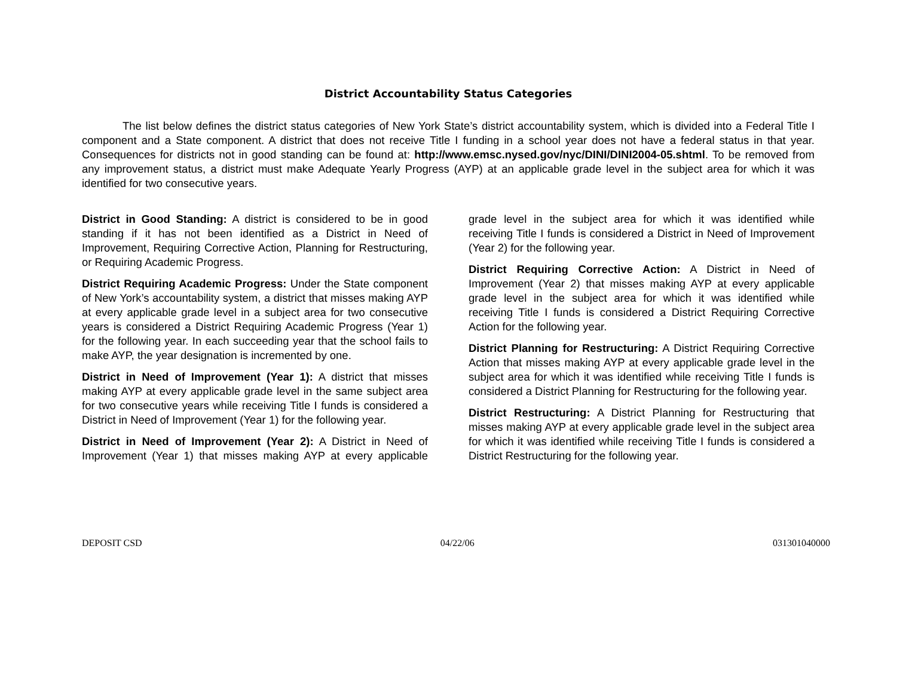District Accountability Status Categories
The list below defines the district status categories of New York State’s district accountability system, which is divided into a Federal Title I component and a State component. A district that does not receive Title I funding in a school year does not have a federal status in that year. Consequences for districts not in good standing can be found at: http://www.emsc.nysed.gov/nyc/DINI/DINI2004-05.shtml. To be removed from any improvement status, a district must make Adequate Yearly Progress (AYP) at an applicable grade level in the subject area for which it was identified for two consecutive years.
District in Good Standing: A district is considered to be in good standing if it has not been identified as a District in Need of Improvement, Requiring Corrective Action, Planning for Restructuring, or Requiring Academic Progress.
District Requiring Academic Progress: Under the State component of New York’s accountability system, a district that misses making AYP at every applicable grade level in a subject area for two consecutive years is considered a District Requiring Academic Progress (Year 1) for the following year. In each succeeding year that the school fails to make AYP, the year designation is incremented by one.
District in Need of Improvement (Year 1): A district that misses making AYP at every applicable grade level in the same subject area for two consecutive years while receiving Title I funds is considered a District in Need of Improvement (Year 1) for the following year.
District in Need of Improvement (Year 2): A District in Need of Improvement (Year 1) that misses making AYP at every applicable grade level in the subject area for which it was identified while receiving Title I funds is considered a District in Need of Improvement (Year 2) for the following year.
District Requiring Corrective Action: A District in Need of Improvement (Year 2) that misses making AYP at every applicable grade level in the subject area for which it was identified while receiving Title I funds is considered a District Requiring Corrective Action for the following year.
District Planning for Restructuring: A District Requiring Corrective Action that misses making AYP at every applicable grade level in the subject area for which it was identified while receiving Title I funds is considered a District Planning for Restructuring for the following year.
District Restructuring: A District Planning for Restructuring that misses making AYP at every applicable grade level in the subject area for which it was identified while receiving Title I funds is considered a District Restructuring for the following year.
DEPOSIT CSD 04/22/06 031301040000